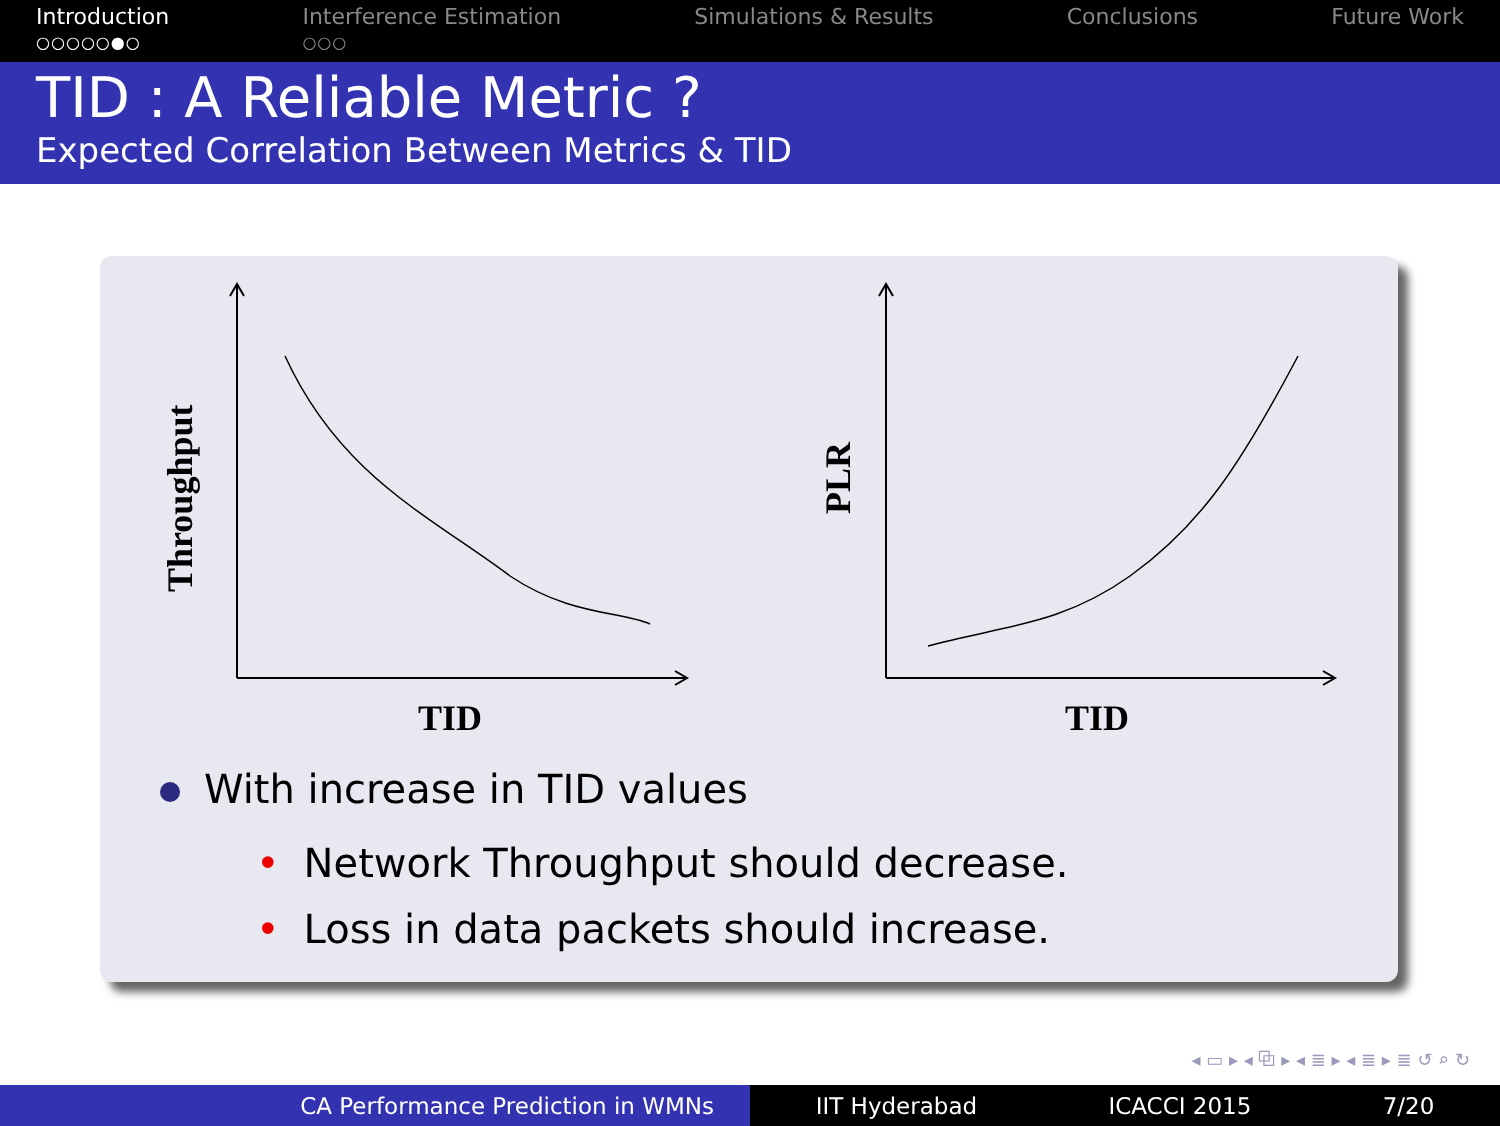Introduction
○○○○○●○
Interference Estimation
○○○
Simulations & Results Conclusions Future Work
TID : A Reliable Metric ?
Expected Correlation Between Metrics & TID
TID
TID
Throughput
PLR
With increase in TID values
• Network Throughput should decrease.
• Loss in data packets should increase.
◂ ▭ ▸ ◂ ⧉ ▸ ◂ ≣ ▸ ◂ ≣ ▸ ≣ ↺ ⌕ ↻
CA Performance Prediction in WMNs IIT Hyderabad ICACCI 2015 7/20